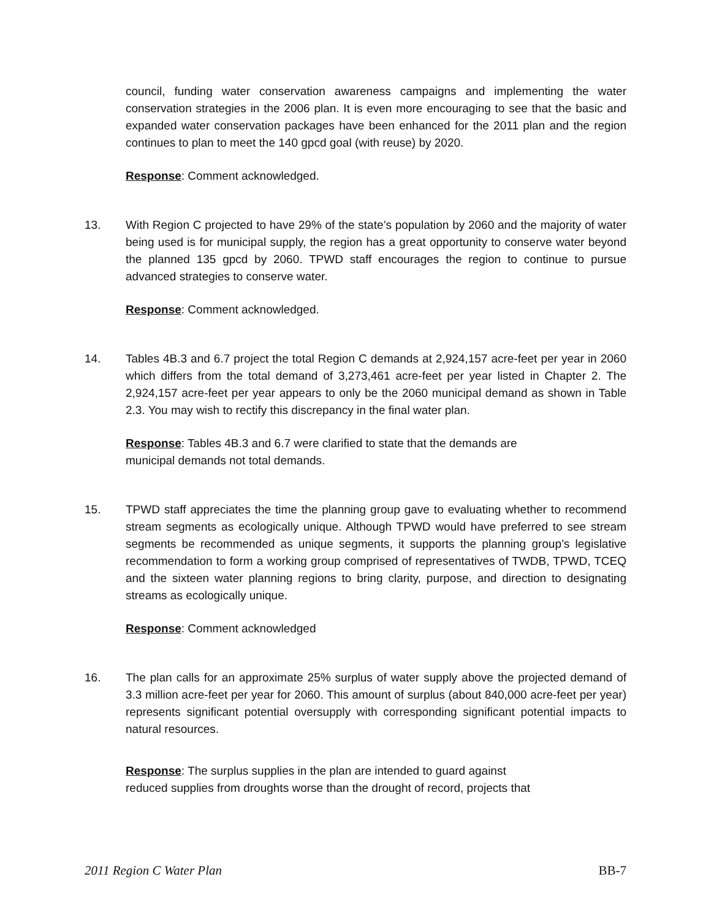council, funding water conservation awareness campaigns and implementing the water conservation strategies in the 2006 plan. It is even more encouraging to see that the basic and expanded water conservation packages have been enhanced for the 2011 plan and the region continues to plan to meet the 140 gpcd goal (with reuse) by 2020.
Response: Comment acknowledged.
13. With Region C projected to have 29% of the state’s population by 2060 and the majority of water being used is for municipal supply, the region has a great opportunity to conserve water beyond the planned 135 gpcd by 2060. TPWD staff encourages the region to continue to pursue advanced strategies to conserve water.
Response: Comment acknowledged.
14. Tables 4B.3 and 6.7 project the total Region C demands at 2,924,157 acre-feet per year in 2060 which differs from the total demand of 3,273,461 acre-feet per year listed in Chapter 2. The 2,924,157 acre-feet per year appears to only be the 2060 municipal demand as shown in Table 2.3. You may wish to rectify this discrepancy in the final water plan.
Response: Tables 4B.3 and 6.7 were clarified to state that the demands are
municipal demands not total demands.
15. TPWD staff appreciates the time the planning group gave to evaluating whether to recommend stream segments as ecologically unique. Although TPWD would have preferred to see stream segments be recommended as unique segments, it supports the planning group’s legislative recommendation to form a working group comprised of representatives of TWDB, TPWD, TCEQ and the sixteen water planning regions to bring clarity, purpose, and direction to designating streams as ecologically unique.
Response: Comment acknowledged
16. The plan calls for an approximate 25% surplus of water supply above the projected demand of 3.3 million acre-feet per year for 2060. This amount of surplus (about 840,000 acre-feet per year) represents significant potential oversupply with corresponding significant potential impacts to natural resources.
Response: The surplus supplies in the plan are intended to guard against
reduced supplies from droughts worse than the drought of record, projects that
2011 Region C Water Plan BB-7